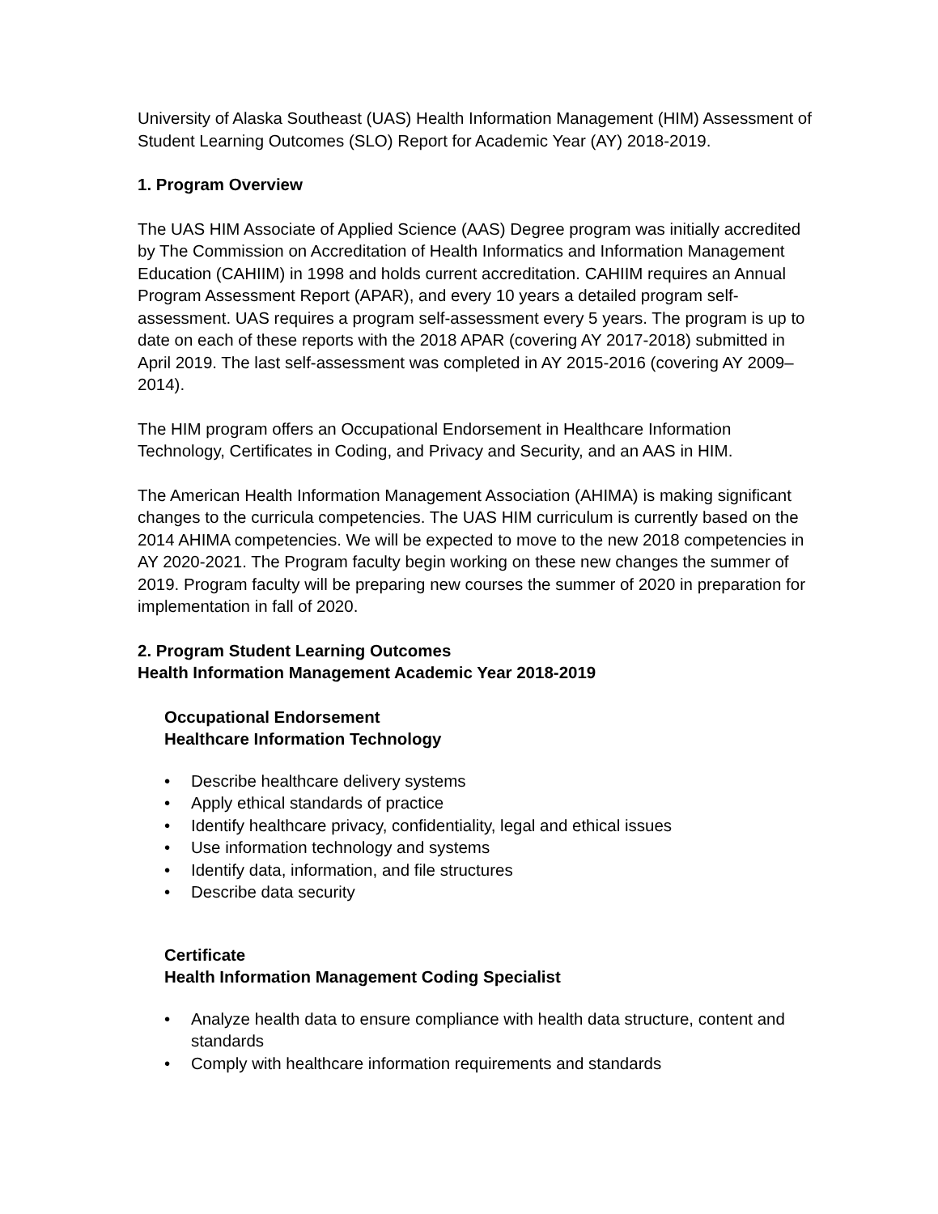University of Alaska Southeast (UAS) Health Information Management (HIM) Assessment of Student Learning Outcomes (SLO) Report for Academic Year (AY) 2018-2019.
1. Program Overview
The UAS HIM Associate of Applied Science (AAS) Degree program was initially accredited by The Commission on Accreditation of Health Informatics and Information Management Education (CAHIIM) in 1998 and holds current accreditation. CAHIIM requires an Annual Program Assessment Report (APAR), and every 10 years a detailed program self-assessment. UAS requires a program self-assessment every 5 years. The program is up to date on each of these reports with the 2018 APAR (covering AY 2017-2018) submitted in April 2019. The last self-assessment was completed in AY 2015-2016 (covering AY 2009–2014).
The HIM program offers an Occupational Endorsement in Healthcare Information Technology, Certificates in Coding, and Privacy and Security, and an AAS in HIM.
The American Health Information Management Association (AHIMA) is making significant changes to the curricula competencies. The UAS HIM curriculum is currently based on the 2014 AHIMA competencies. We will be expected to move to the new 2018 competencies in AY 2020-2021. The Program faculty begin working on these new changes the summer of 2019. Program faculty will be preparing new courses the summer of 2020 in preparation for implementation in fall of 2020.
2. Program Student Learning Outcomes
Health Information Management Academic Year 2018-2019
Occupational Endorsement
Healthcare Information Technology
• Describe healthcare delivery systems
• Apply ethical standards of practice
• Identify healthcare privacy, confidentiality, legal and ethical issues
• Use information technology and systems
• Identify data, information, and file structures
• Describe data security
Certificate
Health Information Management Coding Specialist
• Analyze health data to ensure compliance with health data structure, content and standards
• Comply with healthcare information requirements and standards